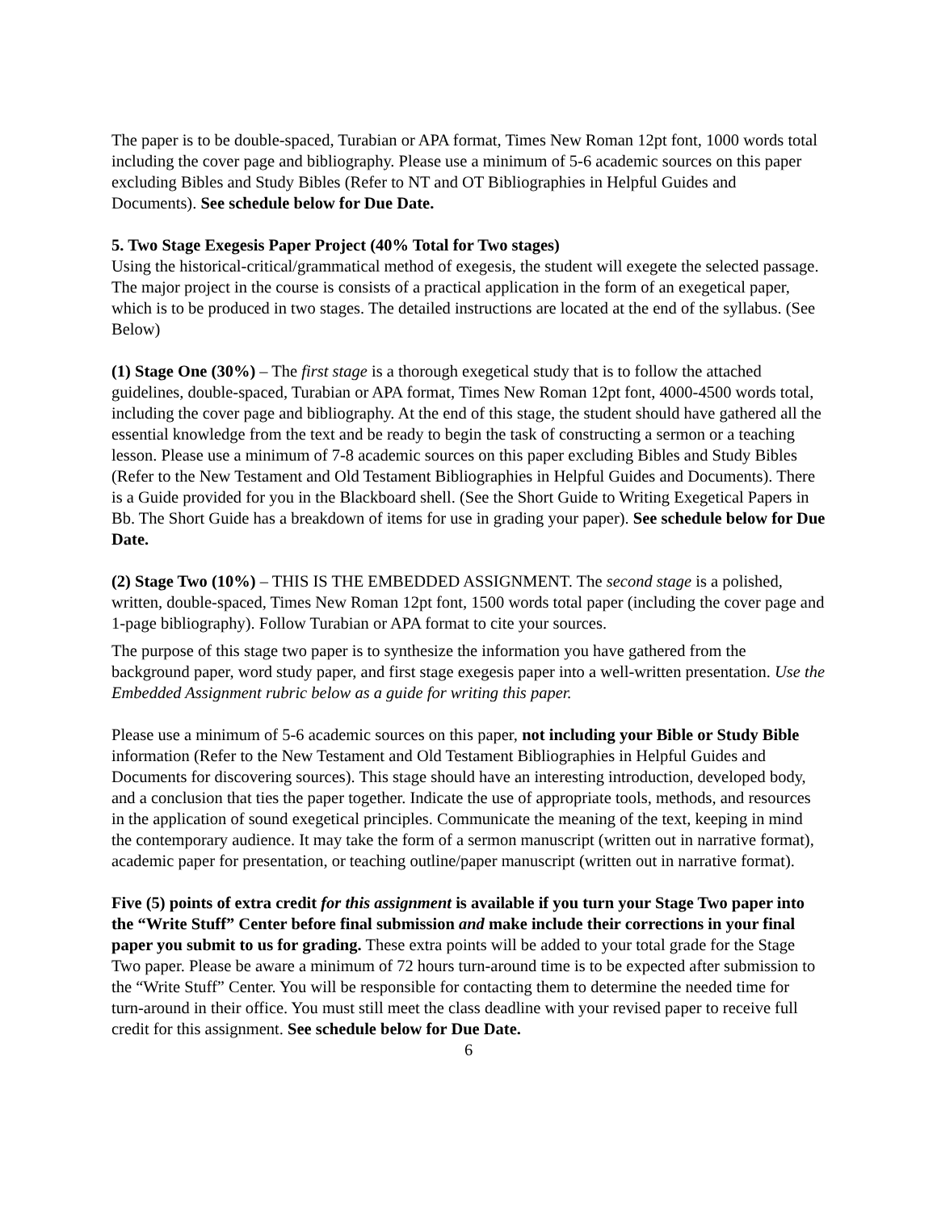The paper is to be double-spaced, Turabian or APA format, Times New Roman 12pt font, 1000 words total including the cover page and bibliography. Please use a minimum of 5-6 academic sources on this paper excluding Bibles and Study Bibles (Refer to NT and OT Bibliographies in Helpful Guides and Documents). See schedule below for Due Date.
5. Two Stage Exegesis Paper Project (40% Total for Two stages)
Using the historical-critical/grammatical method of exegesis, the student will exegete the selected passage. The major project in the course is consists of a practical application in the form of an exegetical paper, which is to be produced in two stages. The detailed instructions are located at the end of the syllabus. (See Below)
(1) Stage One (30%) – The first stage is a thorough exegetical study that is to follow the attached guidelines, double-spaced, Turabian or APA format, Times New Roman 12pt font, 4000-4500 words total, including the cover page and bibliography. At the end of this stage, the student should have gathered all the essential knowledge from the text and be ready to begin the task of constructing a sermon or a teaching lesson. Please use a minimum of 7-8 academic sources on this paper excluding Bibles and Study Bibles (Refer to the New Testament and Old Testament Bibliographies in Helpful Guides and Documents). There is a Guide provided for you in the Blackboard shell. (See the Short Guide to Writing Exegetical Papers in Bb. The Short Guide has a breakdown of items for use in grading your paper). See schedule below for Due Date.
(2) Stage Two (10%) – THIS IS THE EMBEDDED ASSIGNMENT. The second stage is a polished, written, double-spaced, Times New Roman 12pt font, 1500 words total paper (including the cover page and 1-page bibliography). Follow Turabian or APA format to cite your sources.
The purpose of this stage two paper is to synthesize the information you have gathered from the background paper, word study paper, and first stage exegesis paper into a well-written presentation. Use the Embedded Assignment rubric below as a guide for writing this paper.
Please use a minimum of 5-6 academic sources on this paper, not including your Bible or Study Bible information (Refer to the New Testament and Old Testament Bibliographies in Helpful Guides and Documents for discovering sources). This stage should have an interesting introduction, developed body, and a conclusion that ties the paper together. Indicate the use of appropriate tools, methods, and resources in the application of sound exegetical principles. Communicate the meaning of the text, keeping in mind the contemporary audience. It may take the form of a sermon manuscript (written out in narrative format), academic paper for presentation, or teaching outline/paper manuscript (written out in narrative format).
Five (5) points of extra credit for this assignment is available if you turn your Stage Two paper into the “Write Stuff” Center before final submission and make include their corrections in your final paper you submit to us for grading. These extra points will be added to your total grade for the Stage Two paper. Please be aware a minimum of 72 hours turn-around time is to be expected after submission to the “Write Stuff” Center. You will be responsible for contacting them to determine the needed time for turn-around in their office. You must still meet the class deadline with your revised paper to receive full credit for this assignment. See schedule below for Due Date.
6